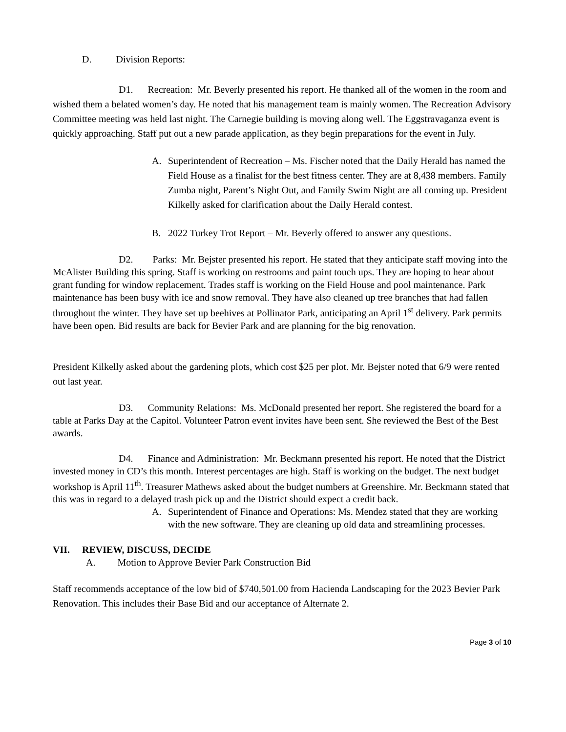D. Division Reports:
D1. Recreation: Mr. Beverly presented his report. He thanked all of the women in the room and wished them a belated women’s day. He noted that his management team is mainly women. The Recreation Advisory Committee meeting was held last night. The Carnegie building is moving along well. The Eggstravaganza event is quickly approaching. Staff put out a new parade application, as they begin preparations for the event in July.
A. Superintendent of Recreation – Ms. Fischer noted that the Daily Herald has named the Field House as a finalist for the best fitness center. They are at 8,438 members. Family Zumba night, Parent’s Night Out, and Family Swim Night are all coming up. President Kilkelly asked for clarification about the Daily Herald contest.
B. 2022 Turkey Trot Report – Mr. Beverly offered to answer any questions.
D2. Parks: Mr. Bejster presented his report. He stated that they anticipate staff moving into the McAlister Building this spring. Staff is working on restrooms and paint touch ups. They are hoping to hear about grant funding for window replacement. Trades staff is working on the Field House and pool maintenance. Park maintenance has been busy with ice and snow removal. They have also cleaned up tree branches that had fallen throughout the winter. They have set up beehives at Pollinator Park, anticipating an April 1<sup>st</sup> delivery. Park permits have been open. Bid results are back for Bevier Park and are planning for the big renovation.
President Kilkelly asked about the gardening plots, which cost $25 per plot. Mr. Bejster noted that 6/9 were rented out last year.
D3. Community Relations: Ms. McDonald presented her report. She registered the board for a table at Parks Day at the Capitol. Volunteer Patron event invites have been sent. She reviewed the Best of the Best awards.
D4. Finance and Administration: Mr. Beckmann presented his report. He noted that the District invested money in CD’s this month. Interest percentages are high. Staff is working on the budget. The next budget workshop is April 11<sup>th</sup>. Treasurer Mathews asked about the budget numbers at Greenshire. Mr. Beckmann stated that this was in regard to a delayed trash pick up and the District should expect a credit back.
A. Superintendent of Finance and Operations: Ms. Mendez stated that they are working with the new software. They are cleaning up old data and streamlining processes.
VII. REVIEW, DISCUSS, DECIDE
A. Motion to Approve Bevier Park Construction Bid
Staff recommends acceptance of the low bid of $740,501.00 from Hacienda Landscaping for the 2023 Bevier Park Renovation. This includes their Base Bid and our acceptance of Alternate 2.
Page 3 of 10